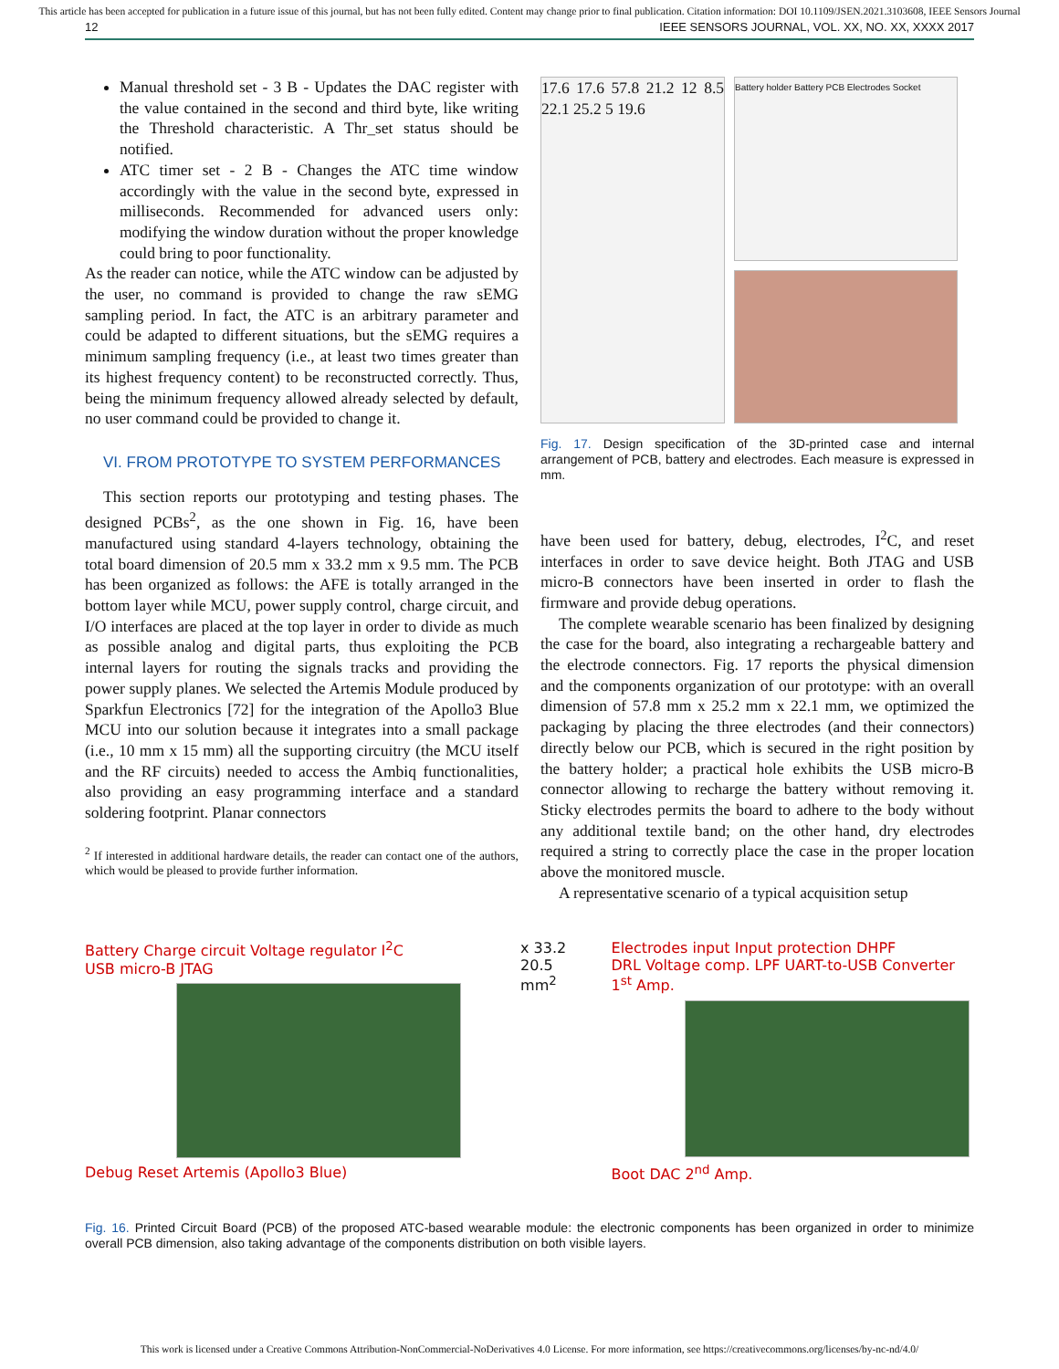This article has been accepted for publication in a future issue of this journal, but has not been fully edited. Content may change prior to final publication. Citation information: DOI 10.1109/JSEN.2021.3103608, IEEE Sensors Journal
12 IEEE SENSORS JOURNAL, VOL. XX, NO. XX, XXXX 2017
Manual threshold set - 3 B - Updates the DAC register with the value contained in the second and third byte, like writing the Threshold characteristic. A Thr_set status should be notified.
ATC timer set - 2 B - Changes the ATC time window accordingly with the value in the second byte, expressed in milliseconds. Recommended for advanced users only: modifying the window duration without the proper knowledge could bring to poor functionality.
As the reader can notice, while the ATC window can be adjusted by the user, no command is provided to change the raw sEMG sampling period. In fact, the ATC is an arbitrary parameter and could be adapted to different situations, but the sEMG requires a minimum sampling frequency (i.e., at least two times greater than its highest frequency content) to be reconstructed correctly. Thus, being the minimum frequency allowed already selected by default, no user command could be provided to change it.
VI. FROM PROTOTYPE TO SYSTEM PERFORMANCES
This section reports our prototyping and testing phases. The designed PCBs<sup>2</sup>, as the one shown in Fig. 16, have been manufactured using standard 4-layers technology, obtaining the total board dimension of 20.5 mm x 33.2 mm x 9.5 mm. The PCB has been organized as follows: the AFE is totally arranged in the bottom layer while MCU, power supply control, charge circuit, and I/O interfaces are placed at the top layer in order to divide as much as possible analog and digital parts, thus exploiting the PCB internal layers for routing the signals tracks and providing the power supply planes. We selected the Artemis Module produced by Sparkfun Electronics [72] for the integration of the Apollo3 Blue MCU into our solution because it integrates into a small package (i.e., 10 mm x 15 mm) all the supporting circuitry (the MCU itself and the RF circuits) needed to access the Ambiq functionalities, also providing an easy programming interface and a standard soldering footprint. Planar connectors
<sup>2</sup> If interested in additional hardware details, the reader can contact one of the authors, which would be pleased to provide further information.
17.6 17.6 57.8 21.2 12 8.5 22.1 25.2 5 19.6
Battery holder Battery PCB Electrodes Socket
Fig. 17. Design specification of the 3D-printed case and internal arrangement of PCB, battery and electrodes. Each measure is expressed in mm.
have been used for battery, debug, electrodes, I<sup>2</sup>C, and reset interfaces in order to save device height. Both JTAG and USB micro-B connectors have been inserted in order to flash the firmware and provide debug operations.
The complete wearable scenario has been finalized by designing the case for the board, also integrating a rechargeable battery and the electrode connectors. Fig. 17 reports the physical dimension and the components organization of our prototype: with an overall dimension of 57.8 mm x 25.2 mm x 22.1 mm, we optimized the packaging by placing the three electrodes (and their connectors) directly below our PCB, which is secured in the right position by the battery holder; a practical hole exhibits the USB micro-B connector allowing to recharge the battery without removing it. Sticky electrodes permits the board to adhere to the body without any additional textile band; on the other hand, dry electrodes required a string to correctly place the case in the proper location above the monitored muscle.
A representative scenario of a typical acquisition setup
Battery Charge circuit Voltage regulator I<sup>2</sup>C
USB micro-B JTAG
Debug Reset Artemis (Apollo3 Blue)
x 33.2
20.5 mm<sup>2</sup>
Electrodes input Input protection DHPF
DRL Voltage comp. LPF UART-to-USB Converter 1<sup>st</sup> Amp.
Boot DAC 2<sup>nd</sup> Amp.
Fig. 16. Printed Circuit Board (PCB) of the proposed ATC-based wearable module: the electronic components has been organized in order to minimize overall PCB dimension, also taking advantage of the components distribution on both visible layers.
This work is licensed under a Creative Commons Attribution-NonCommercial-NoDerivatives 4.0 License. For more information, see https://creativecommons.org/licenses/by-nc-nd/4.0/